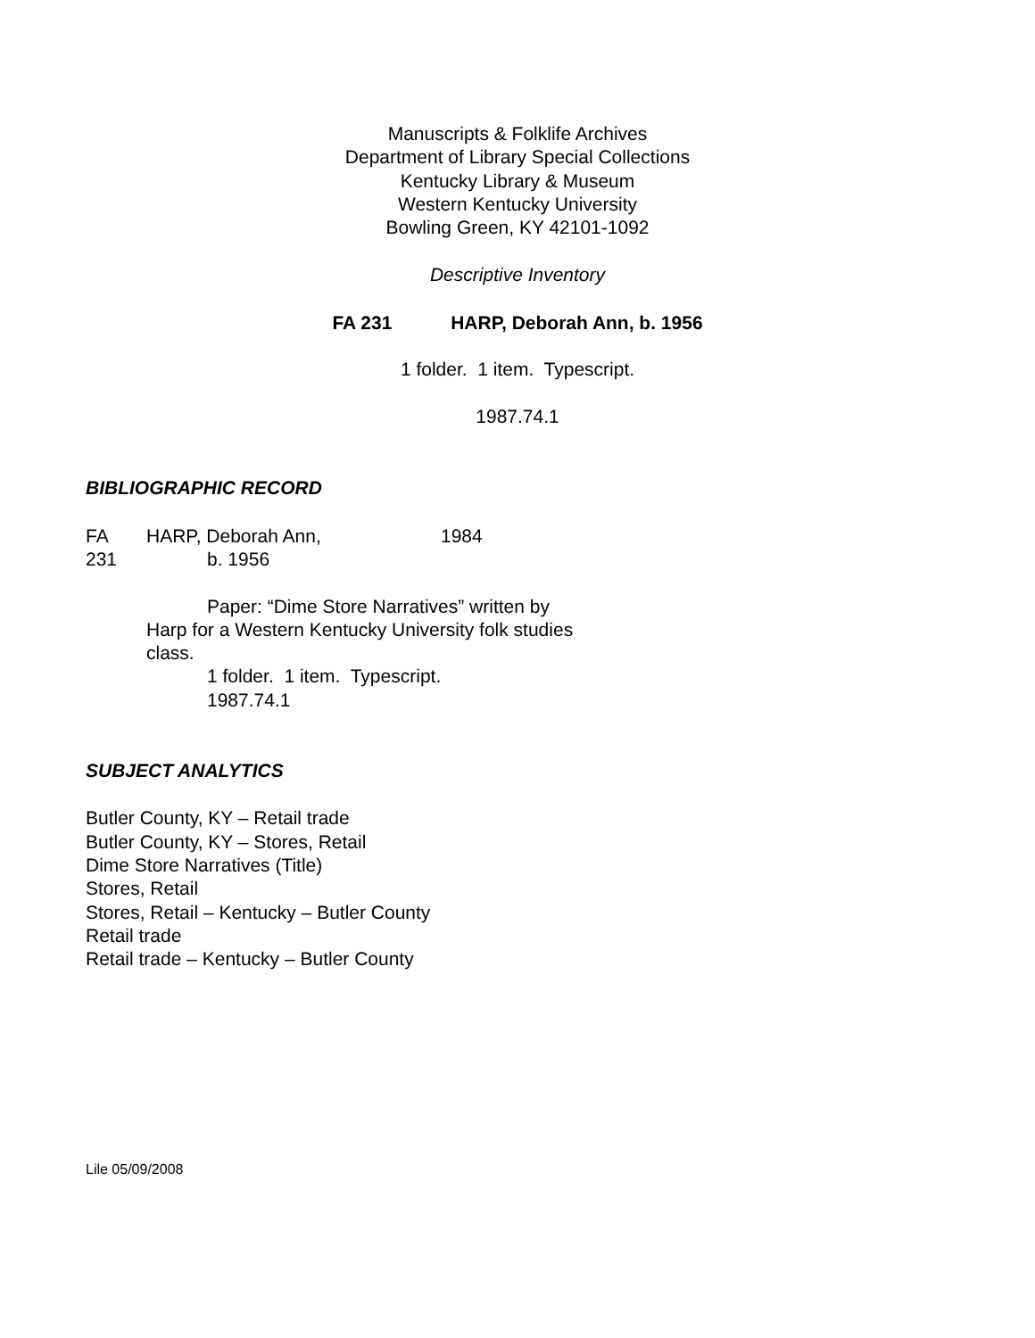Manuscripts & Folklife Archives
Department of Library Special Collections
Kentucky Library & Museum
Western Kentucky University
Bowling Green, KY 42101-1092
Descriptive Inventory
FA 231 HARP, Deborah Ann, b. 1956
1 folder. 1 item. Typescript.
1987.74.1
BIBLIOGRAPHIC RECORD
FA
231
HARP, Deborah Ann,
b. 1956
1984
Paper: “Dime Store Narratives” written by Harp for a Western Kentucky University folk studies class.
1 folder. 1 item. Typescript.
1987.74.1
SUBJECT ANALYTICS
Butler County, KY – Retail trade
Butler County, KY – Stores, Retail
Dime Store Narratives (Title)
Stores, Retail
Stores, Retail – Kentucky – Butler County
Retail trade
Retail trade – Kentucky – Butler County
Lile 05/09/2008